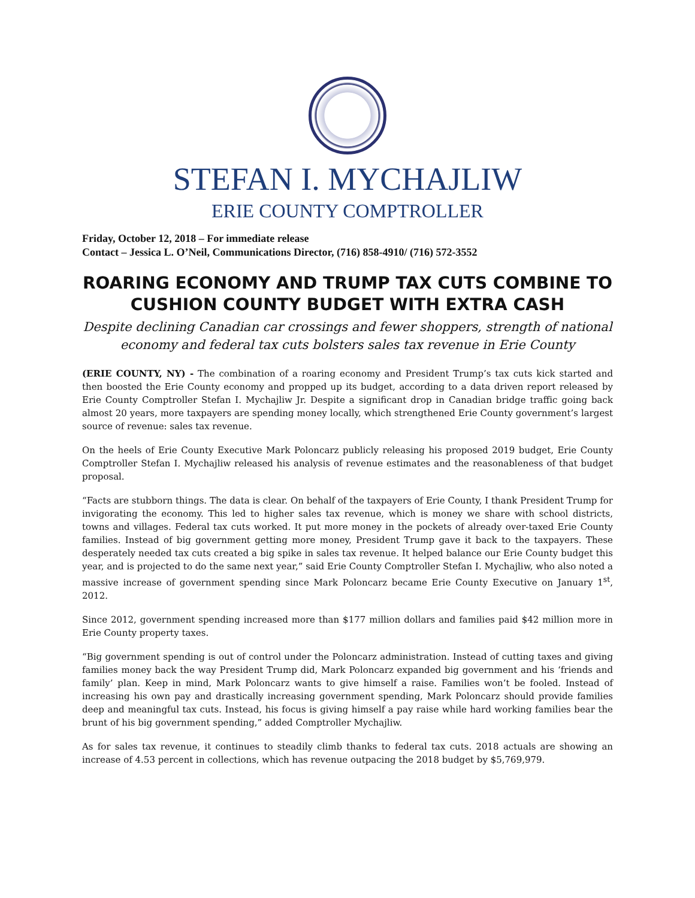STEFAN I. MYCHAJLIW
ERIE COUNTY COMPTROLLER
Friday, October 12, 2018 – For immediate release
Contact – Jessica L. O’Neil, Communications Director, (716) 858-4910/ (716) 572-3552
ROARING ECONOMY AND TRUMP TAX CUTS COMBINE TO CUSHION COUNTY BUDGET WITH EXTRA CASH
Despite declining Canadian car crossings and fewer shoppers, strength of national economy and federal tax cuts bolsters sales tax revenue in Erie County
(ERIE COUNTY, NY) - The combination of a roaring economy and President Trump’s tax cuts kick started and then boosted the Erie County economy and propped up its budget, according to a data driven report released by Erie County Comptroller Stefan I. Mychajliw Jr. Despite a significant drop in Canadian bridge traffic going back almost 20 years, more taxpayers are spending money locally, which strengthened Erie County government’s largest source of revenue: sales tax revenue.
On the heels of Erie County Executive Mark Poloncarz publicly releasing his proposed 2019 budget, Erie County Comptroller Stefan I. Mychajliw released his analysis of revenue estimates and the reasonableness of that budget proposal.
“Facts are stubborn things. The data is clear. On behalf of the taxpayers of Erie County, I thank President Trump for invigorating the economy. This led to higher sales tax revenue, which is money we share with school districts, towns and villages. Federal tax cuts worked. It put more money in the pockets of already over-taxed Erie County families. Instead of big government getting more money, President Trump gave it back to the taxpayers. These desperately needed tax cuts created a big spike in sales tax revenue. It helped balance our Erie County budget this year, and is projected to do the same next year,” said Erie County Comptroller Stefan I. Mychajliw, who also noted a massive increase of government spending since Mark Poloncarz became Erie County Executive on January 1<sup>st</sup>, 2012.
Since 2012, government spending increased more than $177 million dollars and families paid $42 million more in Erie County property taxes.
“Big government spending is out of control under the Poloncarz administration. Instead of cutting taxes and giving families money back the way President Trump did, Mark Poloncarz expanded big government and his ‘friends and family’ plan. Keep in mind, Mark Poloncarz wants to give himself a raise. Families won’t be fooled. Instead of increasing his own pay and drastically increasing government spending, Mark Poloncarz should provide families deep and meaningful tax cuts. Instead, his focus is giving himself a pay raise while hard working families bear the brunt of his big government spending,” added Comptroller Mychajliw.
As for sales tax revenue, it continues to steadily climb thanks to federal tax cuts. 2018 actuals are showing an increase of 4.53 percent in collections, which has revenue outpacing the 2018 budget by $5,769,979.